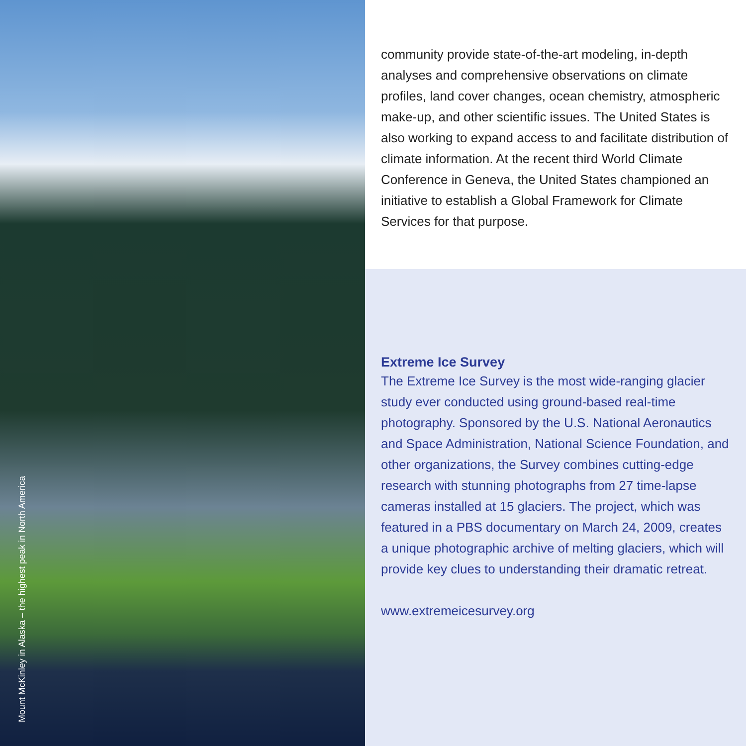Mount McKinley in Alaska – the highest peak in North America
community provide state-of-the-art modeling, in-depth analyses and comprehensive observations on climate profiles, land cover changes, ocean chemistry, atmospheric make-up, and other scientific issues. The United States is also working to expand access to and facilitate distribution of climate information. At the recent third World Climate Conference in Geneva, the United States championed an initiative to establish a Global Framework for Climate Services for that purpose.
Extreme Ice Survey
The Extreme Ice Survey is the most wide-ranging glacier study ever conducted using ground-based real-time photography. Sponsored by the U.S. National Aeronautics and Space Administration, National Science Foundation, and other organizations, the Survey combines cutting-edge research with stunning photographs from 27 time-lapse cameras installed at 15 glaciers. The project, which was featured in a PBS documentary on March 24, 2009, creates a unique photographic archive of melting glaciers, which will provide key clues to understanding their dramatic retreat.
www.extremeicesurvey.org